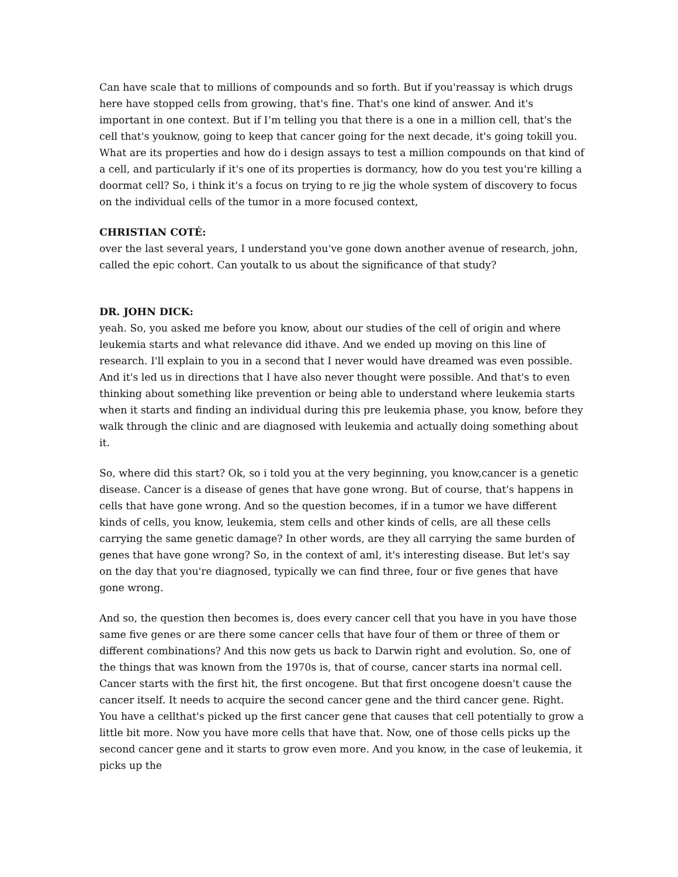Can have scale that to millions of compounds and so forth. But if you'reassay is which drugs here have stopped cells from growing, that's fine. That's one kind of answer. And it's important in one context. But if I’m telling you that there is a one in a million cell, that's the cell that's youknow, going to keep that cancer going for the next decade, it's going tokill you. What are its properties and how do i design assays to test a million compounds on that kind of a cell, and particularly if it's one of its properties is dormancy, how do you test you're killing a doormat cell? So, i think it's a focus on trying to re jig the whole system of discovery to focus on the individual cells of the tumor in a more focused context,
CHRISTIAN COTÉ:
over the last several years, I understand you've gone down another avenue of research, john, called the epic cohort. Can youtalk to us about the significance of that study?
DR. JOHN DICK:
yeah. So, you asked me before you know, about our studies of the cell of origin and where leukemia starts and what relevance did ithave. And we ended up moving on this line of research. I'll explain to you in a second that I never would have dreamed was even possible. And it's led us in directions that I have also never thought were possible. And that's to even thinking about something like prevention or being able to understand where leukemia starts when it starts and finding an individual during this pre leukemia phase, you know, before they walk through the clinic and are diagnosed with leukemia and actually doing something about it.
So, where did this start? Ok, so i told you at the very beginning, you know,cancer is a genetic disease. Cancer is a disease of genes that have gone wrong. But of course, that's happens in cells that have gone wrong. And so the question becomes, if in a tumor we have different kinds of cells, you know, leukemia, stem cells and other kinds of cells, are all these cells carrying the same genetic damage? In other words, are they all carrying the same burden of genes that have gone wrong? So, in the context of aml, it's interesting disease. But let's say on the day that you're diagnosed, typically we can find three, four or five genes that have gone wrong.
And so, the question then becomes is, does every cancer cell that you have in you have those same five genes or are there some cancer cells that have four of them or three of them or different combinations? And this now gets us back to Darwin right and evolution. So, one of the things that was known from the 1970s is, that of course, cancer starts ina normal cell. Cancer starts with the first hit, the first oncogene. But that first oncogene doesn't cause the cancer itself. It needs to acquire the second cancer gene and the third cancer gene. Right. You have a cellthat's picked up the first cancer gene that causes that cell potentially to grow a little bit more. Now you have more cells that have that. Now, one of those cells picks up the second cancer gene and it starts to grow even more. And you know, in the case of leukemia, it picks up the